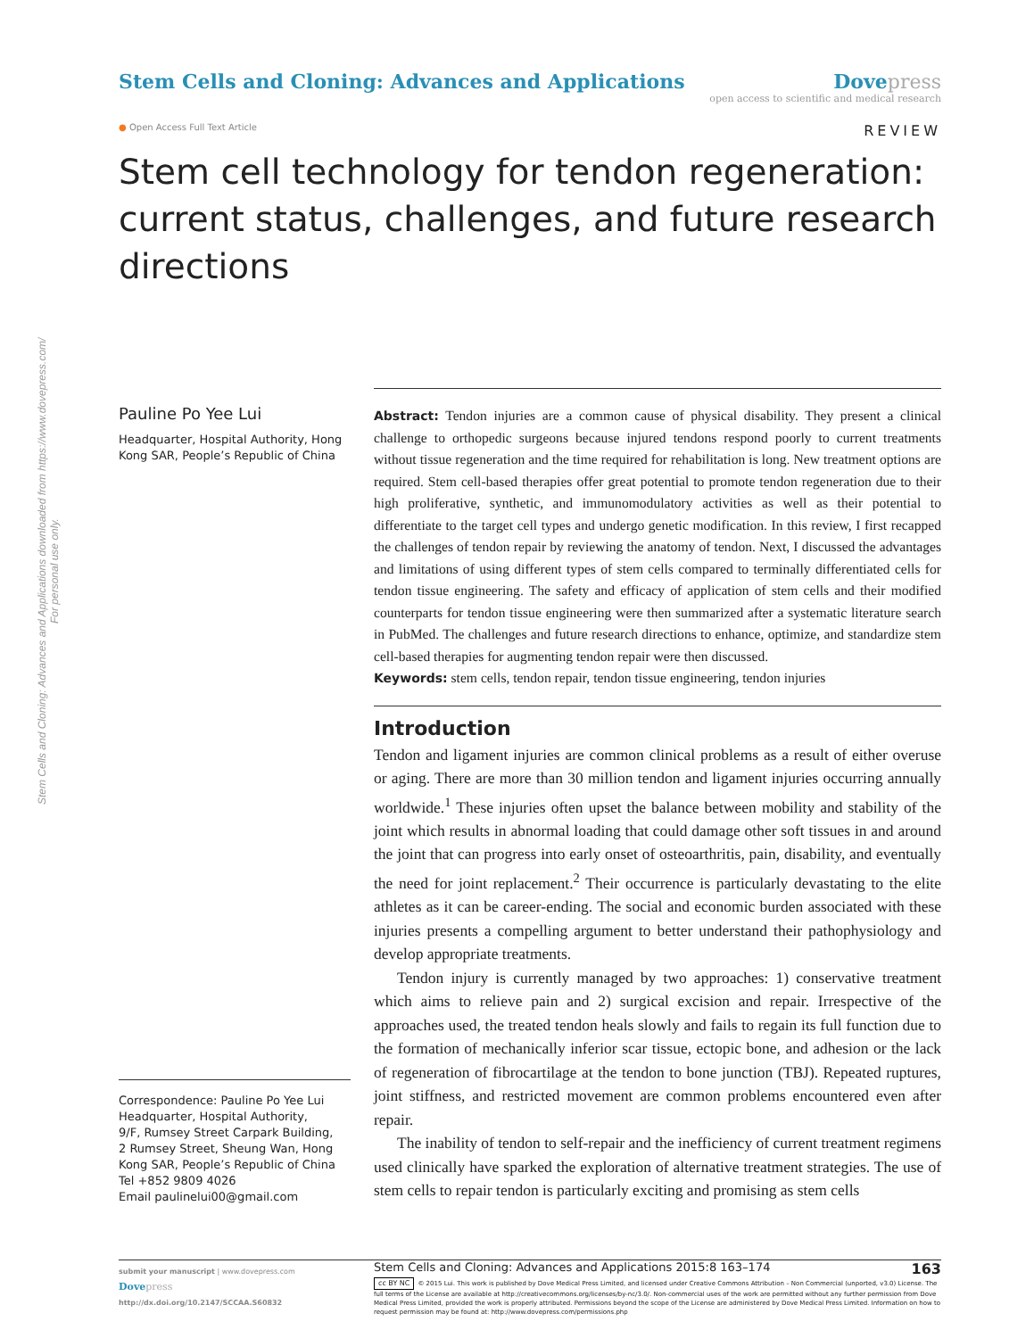Stem Cells and Cloning: Advances and Applications downloaded from https://www.dovepress.com/
For personal use only.
Stem Cells and Cloning: Advances and Applications
Dove press
open access to scientific and medical research
● Open Access Full Text Article
REVIEW
Stem cell technology for tendon regeneration: current status, challenges, and future research directions
Pauline Po Yee Lui
Headquarter, Hospital Authority, Hong Kong SAR, People’s Republic of China
Correspondence: Pauline Po Yee Lui
Headquarter, Hospital Authority,
9/F, Rumsey Street Carpark Building,
2 Rumsey Street, Sheung Wan, Hong Kong SAR, People’s Republic of China
Tel +852 9809 4026
Email paulinelui00@gmail.com
Abstract: Tendon injuries are a common cause of physical disability. They present a clinical challenge to orthopedic surgeons because injured tendons respond poorly to current treatments without tissue regeneration and the time required for rehabilitation is long. New treatment options are required. Stem cell-based therapies offer great potential to promote tendon regeneration due to their high proliferative, synthetic, and immunomodulatory activities as well as their potential to differentiate to the target cell types and undergo genetic modification. In this review, I first recapped the challenges of tendon repair by reviewing the anatomy of tendon. Next, I discussed the advantages and limitations of using different types of stem cells compared to terminally differentiated cells for tendon tissue engineering. The safety and efficacy of application of stem cells and their modified counterparts for tendon tissue engineering were then summarized after a systematic literature search in PubMed. The challenges and future research directions to enhance, optimize, and standardize stem cell-based therapies for augmenting tendon repair were then discussed.
Keywords: stem cells, tendon repair, tendon tissue engineering, tendon injuries
Introduction
Tendon and ligament injuries are common clinical problems as a result of either overuse or aging. There are more than 30 million tendon and ligament injuries occurring annually worldwide.<sup>1</sup> These injuries often upset the balance between mobility and stability of the joint which results in abnormal loading that could damage other soft tissues in and around the joint that can progress into early onset of osteoarthritis, pain, disability, and eventually the need for joint replacement.<sup>2</sup> Their occurrence is particularly devastating to the elite athletes as it can be career-ending. The social and economic burden associated with these injuries presents a compelling argument to better understand their pathophysiology and develop appropriate treatments.
Tendon injury is currently managed by two approaches: 1) conservative treatment which aims to relieve pain and 2) surgical excision and repair. Irrespective of the approaches used, the treated tendon heals slowly and fails to regain its full function due to the formation of mechanically inferior scar tissue, ectopic bone, and adhesion or the lack of regeneration of fibrocartilage at the tendon to bone junction (TBJ). Repeated ruptures, joint stiffness, and restricted movement are common problems encountered even after repair.
The inability of tendon to self-repair and the inefficiency of current treatment regimens used clinically have sparked the exploration of alternative treatment strategies. The use of stem cells to repair tendon is particularly exciting and promising as stem cells
submit your manuscript | www.dovepress.com
Dove press
http://dx.doi.org/10.2147/SCCAA.S60832
Stem Cells and Cloning: Advances and Applications 2015:8 163–174 163
cc BY NC © 2015 Lui. This work is published by Dove Medical Press Limited, and licensed under Creative Commons Attribution – Non Commercial (unported, v3.0) License. The full terms of the License are available at http://creativecommons.org/licenses/by-nc/3.0/. Non-commercial uses of the work are permitted without any further permission from Dove Medical Press Limited, provided the work is properly attributed. Permissions beyond the scope of the License are administered by Dove Medical Press Limited. Information on how to request permission may be found at: http://www.dovepress.com/permissions.php